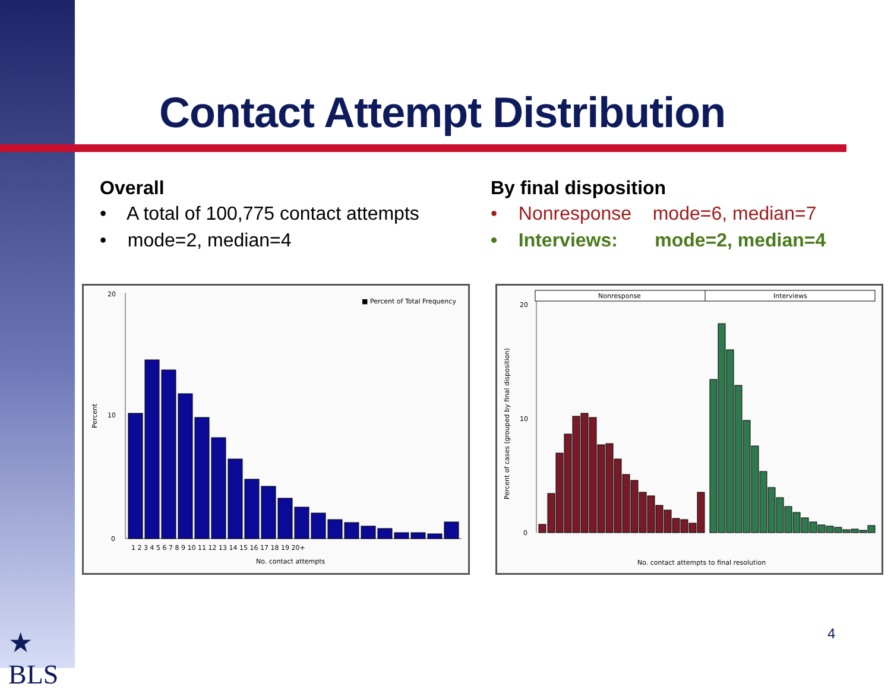Contact Attempt Distribution
Overall
• A total of 100,775 contact attempts
• mode=2, median=4
By final disposition
• Nonresponse mode=6, median=7
• Interviews: mode=2, median=4
■ Percent of Total Frequency
Percent
20
10
0
1 2 3 4 5 6 7 8 9 10 11 12 13 14 15 16 17 18 19 20+
No. contact attempts
Nonresponse
Interviews
Percent of cases (grouped by final disposition)
20
10
0
No. contact attempts to final resolution
★
BLS
4